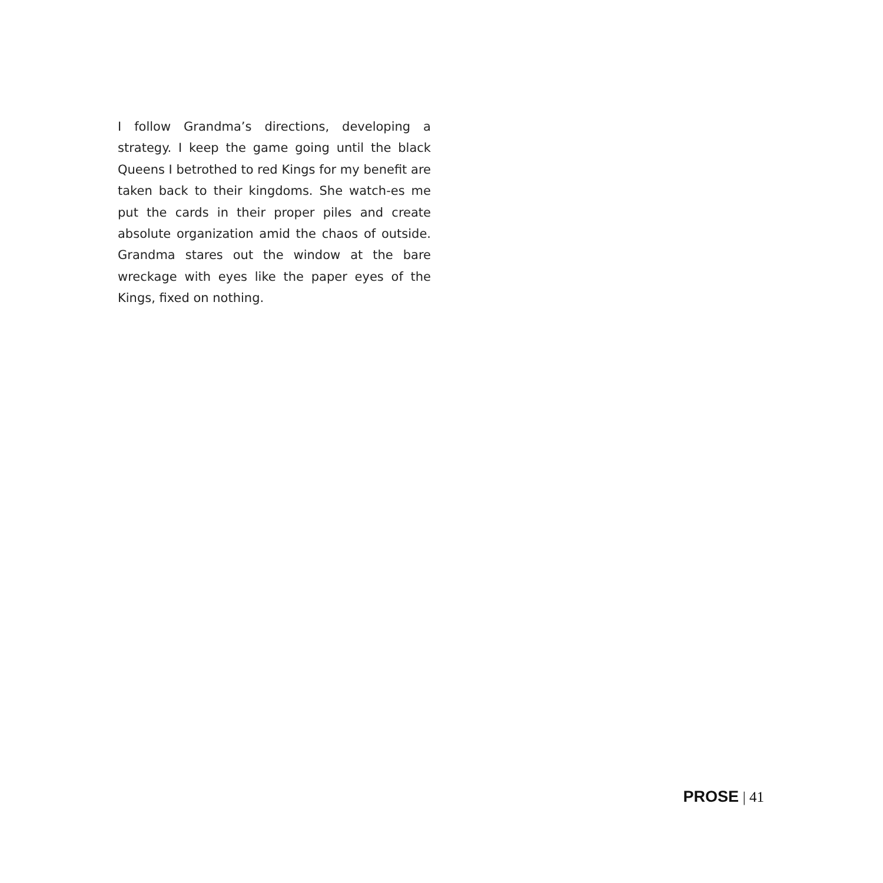I follow Grandma’s directions, developing a strategy. I keep the game going until the black Queens I betrothed to red Kings for my benefit are taken back to their kingdoms. She watch-es me put the cards in their proper piles and create absolute organization amid the chaos of outside. Grandma stares out the window at the bare wreckage with eyes like the paper eyes of the Kings, fixed on nothing.
PROSE | 41